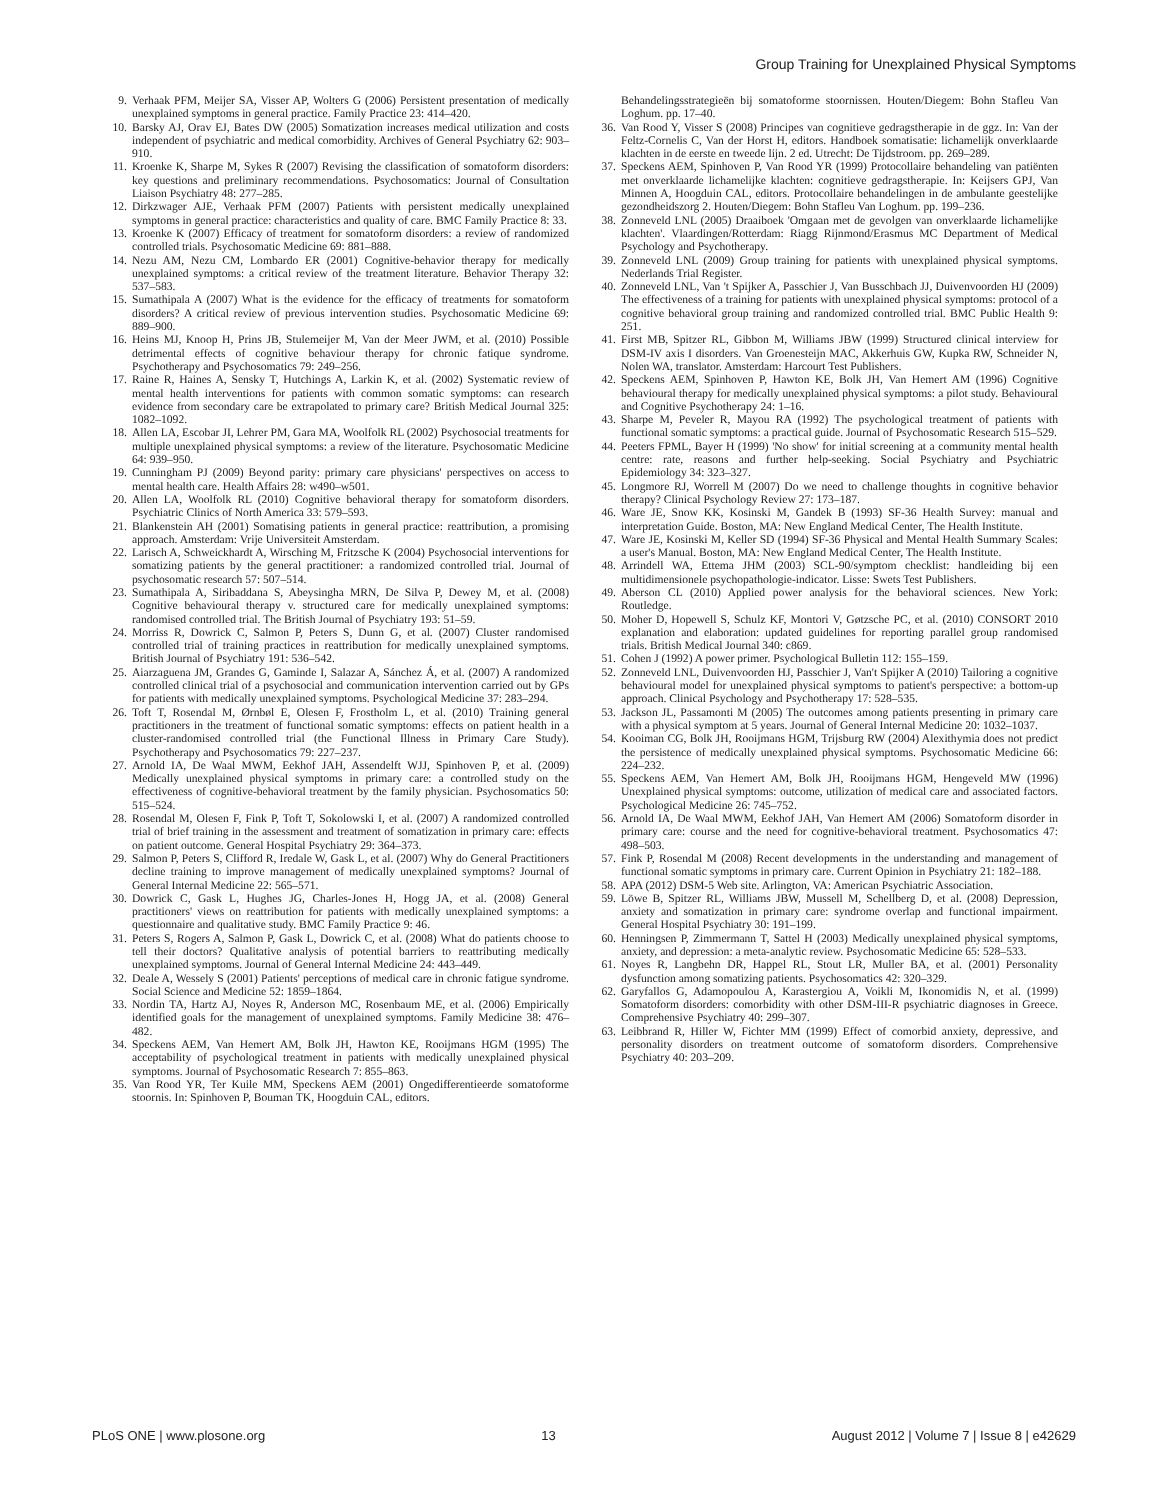Group Training for Unexplained Physical Symptoms
9. Verhaak PFM, Meijer SA, Visser AP, Wolters G (2006) Persistent presentation of medically unexplained symptoms in general practice. Family Practice 23: 414–420.
10. Barsky AJ, Orav EJ, Bates DW (2005) Somatization increases medical utilization and costs independent of psychiatric and medical comorbidity. Archives of General Psychiatry 62: 903–910.
11. Kroenke K, Sharpe M, Sykes R (2007) Revising the classification of somatoform disorders: key questions and preliminary recommendations. Psychosomatics: Journal of Consultation Liaison Psychiatry 48: 277–285.
12. Dirkzwager AJE, Verhaak PFM (2007) Patients with persistent medically unexplained symptoms in general practice: characteristics and quality of care. BMC Family Practice 8: 33.
13. Kroenke K (2007) Efficacy of treatment for somatoform disorders: a review of randomized controlled trials. Psychosomatic Medicine 69: 881–888.
14. Nezu AM, Nezu CM, Lombardo ER (2001) Cognitive-behavior therapy for medically unexplained symptoms: a critical review of the treatment literature. Behavior Therapy 32: 537–583.
15. Sumathipala A (2007) What is the evidence for the efficacy of treatments for somatoform disorders? A critical review of previous intervention studies. Psychosomatic Medicine 69: 889–900.
16. Heins MJ, Knoop H, Prins JB, Stulemeijer M, Van der Meer JWM, et al. (2010) Possible detrimental effects of cognitive behaviour therapy for chronic fatique syndrome. Psychotherapy and Psychosomatics 79: 249–256.
17. Raine R, Haines A, Sensky T, Hutchings A, Larkin K, et al. (2002) Systematic review of mental health interventions for patients with common somatic symptoms: can research evidence from secondary care be extrapolated to primary care? British Medical Journal 325: 1082–1092.
18. Allen LA, Escobar JI, Lehrer PM, Gara MA, Woolfolk RL (2002) Psychosocial treatments for multiple unexplained physical symptoms: a review of the literature. Psychosomatic Medicine 64: 939–950.
19. Cunningham PJ (2009) Beyond parity: primary care physicians' perspectives on access to mental health care. Health Affairs 28: w490–w501.
20. Allen LA, Woolfolk RL (2010) Cognitive behavioral therapy for somatoform disorders. Psychiatric Clinics of North America 33: 579–593.
21. Blankenstein AH (2001) Somatising patients in general practice: reattribution, a promising approach. Amsterdam: Vrije Universiteit Amsterdam.
22. Larisch A, Schweickhardt A, Wirsching M, Fritzsche K (2004) Psychosocial interventions for somatizing patients by the general practitioner: a randomized controlled trial. Journal of psychosomatic research 57: 507–514.
23. Sumathipala A, Siribaddana S, Abeysingha MRN, De Silva P, Dewey M, et al. (2008) Cognitive behavioural therapy v. structured care for medically unexplained symptoms: randomised controlled trial. The British Journal of Psychiatry 193: 51–59.
24. Morriss R, Dowrick C, Salmon P, Peters S, Dunn G, et al. (2007) Cluster randomised controlled trial of training practices in reattribution for medically unexplained symptoms. British Journal of Psychiatry 191: 536–542.
25. Aiarzaguena JM, Grandes G, Gaminde I, Salazar A, Sánchez Á, et al. (2007) A randomized controlled clinical trial of a psychosocial and communication intervention carried out by GPs for patients with medically unexplained symptoms. Psychological Medicine 37: 283–294.
26. Toft T, Rosendal M, Ørnbøl E, Olesen F, Frostholm L, et al. (2010) Training general practitioners in the treatment of functional somatic symptoms: effects on patient health in a cluster-randomised controlled trial (the Functional Illness in Primary Care Study). Psychotherapy and Psychosomatics 79: 227–237.
27. Arnold IA, De Waal MWM, Eekhof JAH, Assendelft WJJ, Spinhoven P, et al. (2009) Medically unexplained physical symptoms in primary care: a controlled study on the effectiveness of cognitive-behavioral treatment by the family physician. Psychosomatics 50: 515–524.
28. Rosendal M, Olesen F, Fink P, Toft T, Sokolowski I, et al. (2007) A randomized controlled trial of brief training in the assessment and treatment of somatization in primary care: effects on patient outcome. General Hospital Psychiatry 29: 364–373.
29. Salmon P, Peters S, Clifford R, Iredale W, Gask L, et al. (2007) Why do General Practitioners decline training to improve management of medically unexplained symptoms? Journal of General Internal Medicine 22: 565–571.
30. Dowrick C, Gask L, Hughes JG, Charles-Jones H, Hogg JA, et al. (2008) General practitioners' views on reattribution for patients with medically unexplained symptoms: a questionnaire and qualitative study. BMC Family Practice 9: 46.
31. Peters S, Rogers A, Salmon P, Gask L, Dowrick C, et al. (2008) What do patients choose to tell their doctors? Qualitative analysis of potential barriers to reattributing medically unexplained symptoms. Journal of General Internal Medicine 24: 443–449.
32. Deale A, Wessely S (2001) Patients' perceptions of medical care in chronic fatigue syndrome. Social Science and Medicine 52: 1859–1864.
33. Nordin TA, Hartz AJ, Noyes R, Anderson MC, Rosenbaum ME, et al. (2006) Empirically identified goals for the management of unexplained symptoms. Family Medicine 38: 476–482.
34. Speckens AEM, Van Hemert AM, Bolk JH, Hawton KE, Rooijmans HGM (1995) The acceptability of psychological treatment in patients with medically unexplained physical symptoms. Journal of Psychosomatic Research 7: 855–863.
35. Van Rood YR, Ter Kuile MM, Speckens AEM (2001) Ongedifferentieerde somatoforme stoornis. In: Spinhoven P, Bouman TK, Hoogduin CAL, editors.
Behandelingsstrategieën bij somatoforme stoornissen. Houten/Diegem: Bohn Stafleu Van Loghum. pp. 17–40.
36. Van Rood Y, Visser S (2008) Principes van cognitieve gedragstherapie in de ggz. In: Van der Feltz-Cornelis C, Van der Horst H, editors. Handboek somatisatie: lichamelijk onverklaarde klachten in de eerste en tweede lijn. 2 ed. Utrecht: De Tijdstroom. pp. 269–289.
37. Speckens AEM, Spinhoven P, Van Rood YR (1999) Protocollaire behandeling van patiënten met onverklaarde lichamelijke klachten: cognitieve gedragstherapie. In: Keijsers GPJ, Van Minnen A, Hoogduin CAL, editors. Protocollaire behandelingen in de ambulante geestelijke gezondheidszorg 2. Houten/Diegem: Bohn Stafleu Van Loghum. pp. 199–236.
38. Zonneveld LNL (2005) Draaiboek 'Omgaan met de gevolgen van onverklaarde lichamelijke klachten'. Vlaardingen/Rotterdam: Riagg Rijnmond/Erasmus MC Department of Medical Psychology and Psychotherapy.
39. Zonneveld LNL (2009) Group training for patients with unexplained physical symptoms. Nederlands Trial Register.
40. Zonneveld LNL, Van 't Spijker A, Passchier J, Van Busschbach JJ, Duivenvoorden HJ (2009) The effectiveness of a training for patients with unexplained physical symptoms: protocol of a cognitive behavioral group training and randomized controlled trial. BMC Public Health 9: 251.
41. First MB, Spitzer RL, Gibbon M, Williams JBW (1999) Structured clinical interview for DSM-IV axis I disorders. Van Groenesteijn MAC, Akkerhuis GW, Kupka RW, Schneider N, Nolen WA, translator. Amsterdam: Harcourt Test Publishers.
42. Speckens AEM, Spinhoven P, Hawton KE, Bolk JH, Van Hemert AM (1996) Cognitive behavioural therapy for medically unexplained physical symptoms: a pilot study. Behavioural and Cognitive Psychotherapy 24: 1–16.
43. Sharpe M, Peveler R, Mayou RA (1992) The psychological treatment of patients with functional somatic symptoms: a practical guide. Journal of Psychosomatic Research 515–529.
44. Peeters FPML, Bayer H (1999) 'No show' for initial screening at a community mental health centre: rate, reasons and further help-seeking. Social Psychiatry and Psychiatric Epidemiology 34: 323–327.
45. Longmore RJ, Worrell M (2007) Do we need to challenge thoughts in cognitive behavior therapy? Clinical Psychology Review 27: 173–187.
46. Ware JE, Snow KK, Kosinski M, Gandek B (1993) SF-36 Health Survey: manual and interpretation Guide. Boston, MA: New England Medical Center, The Health Institute.
47. Ware JE, Kosinski M, Keller SD (1994) SF-36 Physical and Mental Health Summary Scales: a user's Manual. Boston, MA: New England Medical Center, The Health Institute.
48. Arrindell WA, Ettema JHM (2003) SCL-90/symptom checklist: handleiding bij een multidimensionele psychopathologie-indicator. Lisse: Swets Test Publishers.
49. Aberson CL (2010) Applied power analysis for the behavioral sciences. New York: Routledge.
50. Moher D, Hopewell S, Schulz KF, Montori V, Gøtzsche PC, et al. (2010) CONSORT 2010 explanation and elaboration: updated guidelines for reporting parallel group randomised trials. British Medical Journal 340: c869.
51. Cohen J (1992) A power primer. Psychological Bulletin 112: 155–159.
52. Zonneveld LNL, Duivenvoorden HJ, Passchier J, Van't Spijker A (2010) Tailoring a cognitive behavioural model for unexplained physical symptoms to patient's perspective: a bottom-up approach. Clinical Psychology and Psychotherapy 17: 528–535.
53. Jackson JL, Passamonti M (2005) The outcomes among patients presenting in primary care with a physical symptom at 5 years. Journal of General Internal Medicine 20: 1032–1037.
54. Kooiman CG, Bolk JH, Rooijmans HGM, Trijsburg RW (2004) Alexithymia does not predict the persistence of medically unexplained physical symptoms. Psychosomatic Medicine 66: 224–232.
55. Speckens AEM, Van Hemert AM, Bolk JH, Rooijmans HGM, Hengeveld MW (1996) Unexplained physical symptoms: outcome, utilization of medical care and associated factors. Psychological Medicine 26: 745–752.
56. Arnold IA, De Waal MWM, Eekhof JAH, Van Hemert AM (2006) Somatoform disorder in primary care: course and the need for cognitive-behavioral treatment. Psychosomatics 47: 498–503.
57. Fink P, Rosendal M (2008) Recent developments in the understanding and management of functional somatic symptoms in primary care. Current Opinion in Psychiatry 21: 182–188.
58. APA (2012) DSM-5 Web site. Arlington, VA: American Psychiatric Association.
59. Löwe B, Spitzer RL, Williams JBW, Mussell M, Schellberg D, et al. (2008) Depression, anxiety and somatization in primary care: syndrome overlap and functional impairment. General Hospital Psychiatry 30: 191–199.
60. Henningsen P, Zimmermann T, Sattel H (2003) Medically unexplained physical symptoms, anxiety, and depression: a meta-analytic review. Psychosomatic Medicine 65: 528–533.
61. Noyes R, Langbehn DR, Happel RL, Stout LR, Muller BA, et al. (2001) Personality dysfunction among somatizing patients. Psychosomatics 42: 320–329.
62. Garyfallos G, Adamopoulou A, Karastergiou A, Voikli M, Ikonomidis N, et al. (1999) Somatoform disorders: comorbidity with other DSM-III-R psychiatric diagnoses in Greece. Comprehensive Psychiatry 40: 299–307.
63. Leibbrand R, Hiller W, Fichter MM (1999) Effect of comorbid anxiety, depressive, and personality disorders on treatment outcome of somatoform disorders. Comprehensive Psychiatry 40: 203–209.
PLoS ONE | www.plosone.org 13 August 2012 | Volume 7 | Issue 8 | e42629